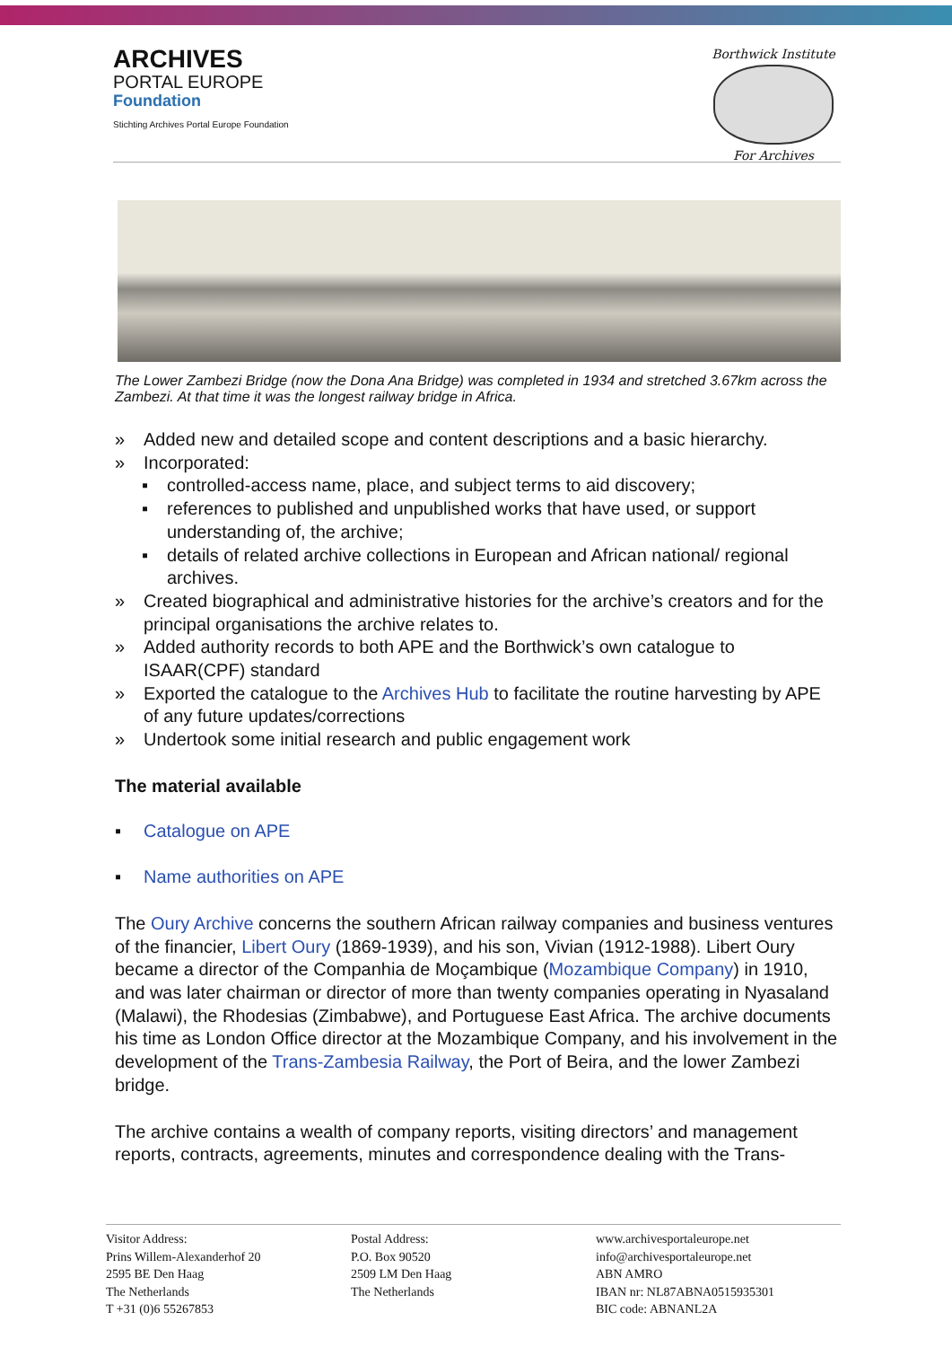ARCHIVES
PORTAL EUROPE
Foundation
Stichting Archives Portal Europe Foundation
Borthwick Institute
For Archives
The Lower Zambezi Bridge (now the Dona Ana Bridge) was completed in 1934 and stretched 3.67km across the Zambezi. At that time it was the longest railway bridge in Africa.
» Added new and detailed scope and content descriptions and a basic hierarchy.
» Incorporated:
▪ controlled-access name, place, and subject terms to aid discovery;
▪ references to published and unpublished works that have used, or support understanding of, the archive;
▪ details of related archive collections in European and African national/ regional archives.
» Created biographical and administrative histories for the archive’s creators and for the principal organisations the archive relates to.
» Added authority records to both APE and the Borthwick’s own catalogue to ISAAR(CPF) standard
» Exported the catalogue to the Archives Hub to facilitate the routine harvesting by APE of any future updates/corrections
» Undertook some initial research and public engagement work
The material available
▪ Catalogue on APE
▪ Name authorities on APE
The Oury Archive concerns the southern African railway companies and business ventures of the financier, Libert Oury (1869-1939), and his son, Vivian (1912-1988). Libert Oury became a director of the Companhia de Moçambique (Mozambique Company) in 1910, and was later chairman or director of more than twenty companies operating in Nyasaland (Malawi), the Rhodesias (Zimbabwe), and Portuguese East Africa. The archive documents his time as London Office director at the Mozambique Company, and his involvement in the development of the Trans-Zambesia Railway, the Port of Beira, and the lower Zambezi bridge.
The archive contains a wealth of company reports, visiting directors’ and management reports, contracts, agreements, minutes and correspondence dealing with the Trans-
Visitor Address:
Prins Willem-Alexanderhof 20
2595 BE Den Haag
The Netherlands
T +31 (0)6 55267853
Postal Address:
P.O. Box 90520
2509 LM Den Haag
The Netherlands
www.archivesportaleurope.net
info@archivesportaleurope.net
ABN AMRO
IBAN nr: NL87ABNA0515935301
BIC code: ABNANL2A